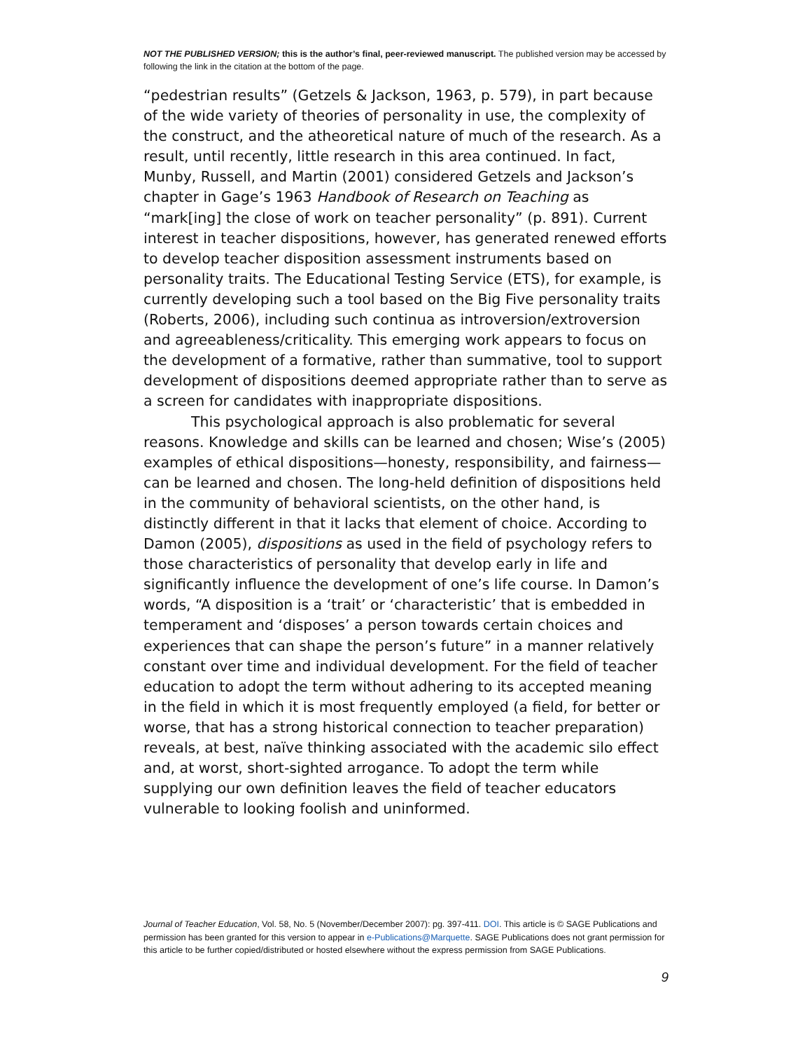NOT THE PUBLISHED VERSION; this is the author’s final, peer-reviewed manuscript. The published version may be accessed by following the link in the citation at the bottom of the page.
“pedestrian results” (Getzels & Jackson, 1963, p. 579), in part because of the wide variety of theories of personality in use, the complexity of the construct, and the atheoretical nature of much of the research. As a result, until recently, little research in this area continued. In fact, Munby, Russell, and Martin (2001) considered Getzels and Jackson’s chapter in Gage’s 1963 Handbook of Research on Teaching as “mark[ing] the close of work on teacher personality” (p. 891). Current interest in teacher dispositions, however, has generated renewed efforts to develop teacher disposition assessment instruments based on personality traits. The Educational Testing Service (ETS), for example, is currently developing such a tool based on the Big Five personality traits (Roberts, 2006), including such continua as introversion/extroversion and agreeableness/criticality. This emerging work appears to focus on the development of a formative, rather than summative, tool to support development of dispositions deemed appropriate rather than to serve as a screen for candidates with inappropriate dispositions.
This psychological approach is also problematic for several reasons. Knowledge and skills can be learned and chosen; Wise’s (2005) examples of ethical dispositions—honesty, responsibility, and fairness—can be learned and chosen. The long-held definition of dispositions held in the community of behavioral scientists, on the other hand, is distinctly different in that it lacks that element of choice. According to Damon (2005), dispositions as used in the field of psychology refers to those characteristics of personality that develop early in life and significantly influence the development of one’s life course. In Damon’s words, “A disposition is a ‘trait’ or ‘characteristic’ that is embedded in temperament and ‘disposes’ a person towards certain choices and experiences that can shape the person’s future” in a manner relatively constant over time and individual development. For the field of teacher education to adopt the term without adhering to its accepted meaning in the field in which it is most frequently employed (a field, for better or worse, that has a strong historical connection to teacher preparation) reveals, at best, naïve thinking associated with the academic silo effect and, at worst, short-sighted arrogance. To adopt the term while supplying our own definition leaves the field of teacher educators vulnerable to looking foolish and uninformed.
Journal of Teacher Education, Vol. 58, No. 5 (November/December 2007): pg. 397-411. DOI. This article is © SAGE Publications and permission has been granted for this version to appear in e-Publications@Marquette. SAGE Publications does not grant permission for this article to be further copied/distributed or hosted elsewhere without the express permission from SAGE Publications.
9